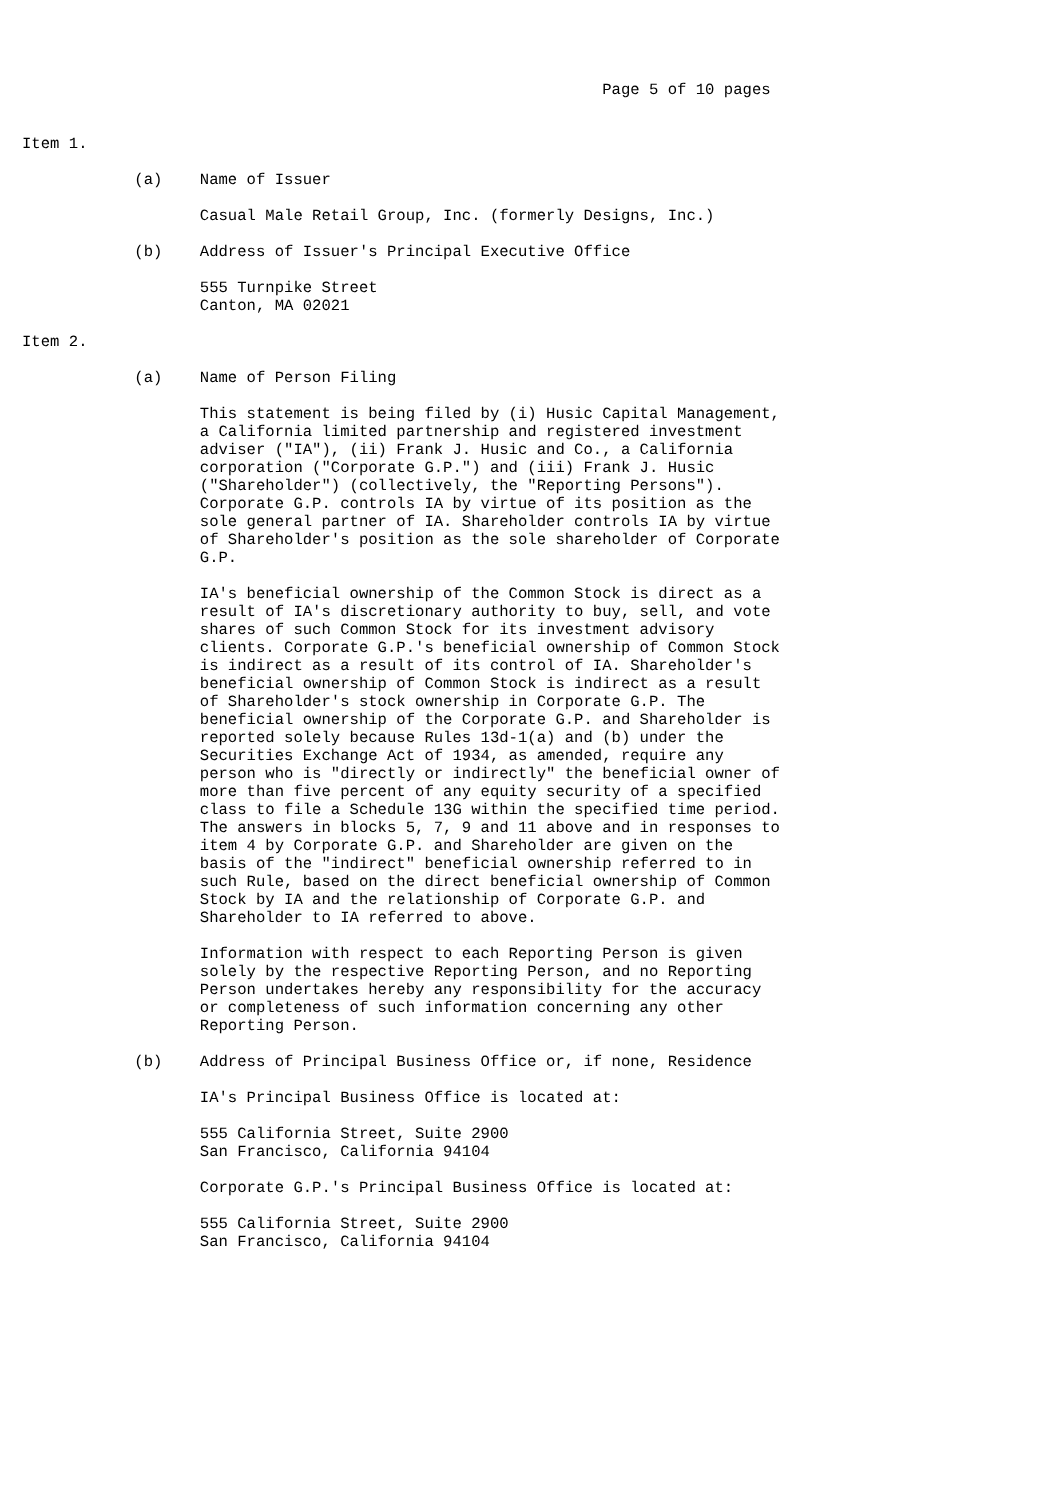Page 5 of 10 pages


Item 1.

            (a)    Name of Issuer

                   Casual Male Retail Group, Inc. (formerly Designs, Inc.)

            (b)    Address of Issuer's Principal Executive Office

                   555 Turnpike Street
                   Canton, MA 02021

Item 2.

            (a)    Name of Person Filing

                   This statement is being filed by (i) Husic Capital Management,
                   a California limited partnership and registered investment
                   adviser ("IA"), (ii) Frank J. Husic and Co., a California
                   corporation ("Corporate G.P.") and (iii) Frank J. Husic
                   ("Shareholder") (collectively, the "Reporting Persons").
                   Corporate G.P. controls IA by virtue of its position as the
                   sole general partner of IA. Shareholder controls IA by virtue
                   of Shareholder's position as the sole shareholder of Corporate
                   G.P.

                   IA's beneficial ownership of the Common Stock is direct as a
                   result of IA's discretionary authority to buy, sell, and vote
                   shares of such Common Stock for its investment advisory
                   clients. Corporate G.P.'s beneficial ownership of Common Stock
                   is indirect as a result of its control of IA. Shareholder's
                   beneficial ownership of Common Stock is indirect as a result
                   of Shareholder's stock ownership in Corporate G.P. The
                   beneficial ownership of the Corporate G.P. and Shareholder is
                   reported solely because Rules 13d-1(a) and (b) under the
                   Securities Exchange Act of 1934, as amended, require any
                   person who is "directly or indirectly" the beneficial owner of
                   more than five percent of any equity security of a specified
                   class to file a Schedule 13G within the specified time period.
                   The answers in blocks 5, 7, 9 and 11 above and in responses to
                   item 4 by Corporate G.P. and Shareholder are given on the
                   basis of the "indirect" beneficial ownership referred to in
                   such Rule, based on the direct beneficial ownership of Common
                   Stock by IA and the relationship of Corporate G.P. and
                   Shareholder to IA referred to above.

                   Information with respect to each Reporting Person is given
                   solely by the respective Reporting Person, and no Reporting
                   Person undertakes hereby any responsibility for the accuracy
                   or completeness of such information concerning any other
                   Reporting Person.

            (b)    Address of Principal Business Office or, if none, Residence

                   IA's Principal Business Office is located at:

                   555 California Street, Suite 2900
                   San Francisco, California 94104

                   Corporate G.P.'s Principal Business Office is located at:

                   555 California Street, Suite 2900
                   San Francisco, California 94104